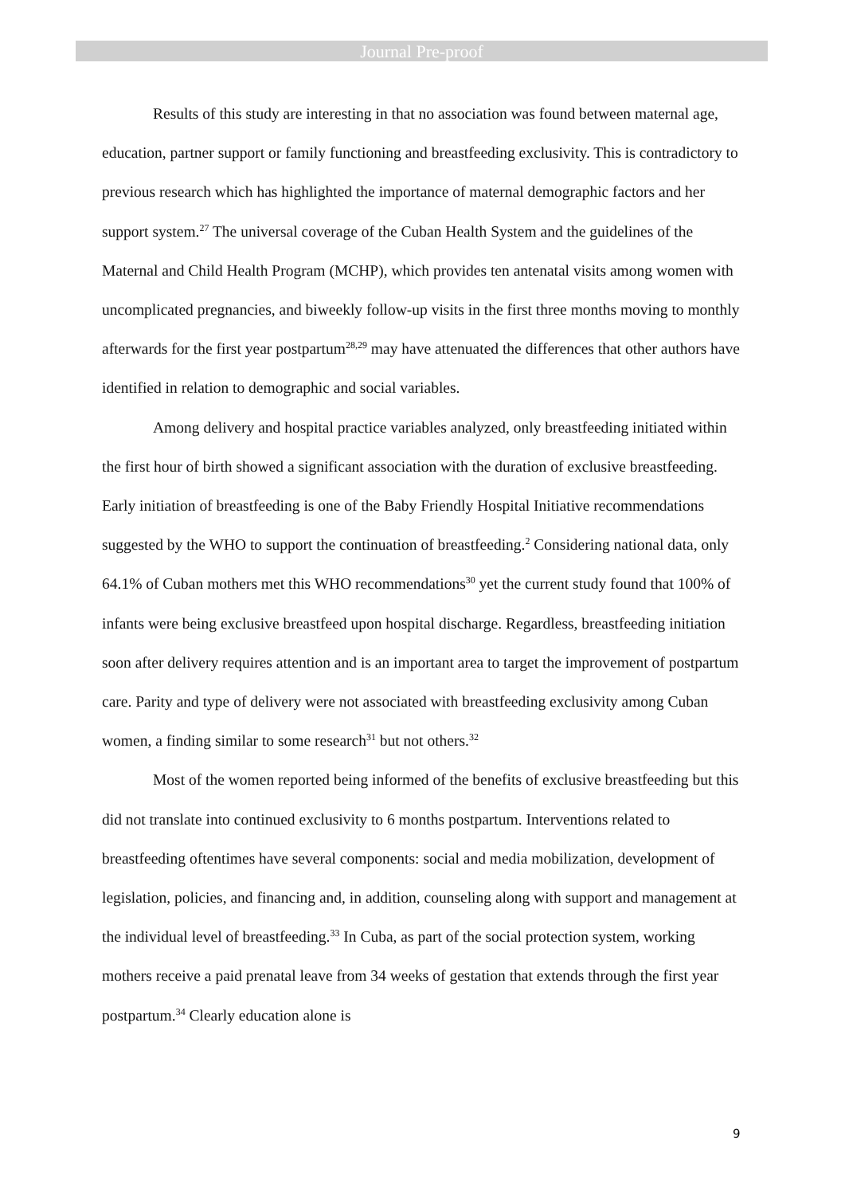Journal Pre-proof
Results of this study are interesting in that no association was found between maternal age, education, partner support or family functioning and breastfeeding exclusivity. This is contradictory to previous research which has highlighted the importance of maternal demographic factors and her support system.<sup>27</sup> The universal coverage of the Cuban Health System and the guidelines of the Maternal and Child Health Program (MCHP), which provides ten antenatal visits among women with uncomplicated pregnancies, and biweekly follow-up visits in the first three months moving to monthly afterwards for the first year postpartum<sup>28,29</sup> may have attenuated the differences that other authors have identified in relation to demographic and social variables.
Among delivery and hospital practice variables analyzed, only breastfeeding initiated within the first hour of birth showed a significant association with the duration of exclusive breastfeeding. Early initiation of breastfeeding is one of the Baby Friendly Hospital Initiative recommendations suggested by the WHO to support the continuation of breastfeeding.<sup>2</sup> Considering national data, only 64.1% of Cuban mothers met this WHO recommendations<sup>30</sup> yet the current study found that 100% of infants were being exclusive breastfeed upon hospital discharge. Regardless, breastfeeding initiation soon after delivery requires attention and is an important area to target the improvement of postpartum care. Parity and type of delivery were not associated with breastfeeding exclusivity among Cuban women, a finding similar to some research<sup>31</sup> but not others.<sup>32</sup>
Most of the women reported being informed of the benefits of exclusive breastfeeding but this did not translate into continued exclusivity to 6 months postpartum. Interventions related to breastfeeding oftentimes have several components: social and media mobilization, development of legislation, policies, and financing and, in addition, counseling along with support and management at the individual level of breastfeeding.<sup>33</sup> In Cuba, as part of the social protection system, working mothers receive a paid prenatal leave from 34 weeks of gestation that extends through the first year postpartum.<sup>34</sup> Clearly education alone is
9